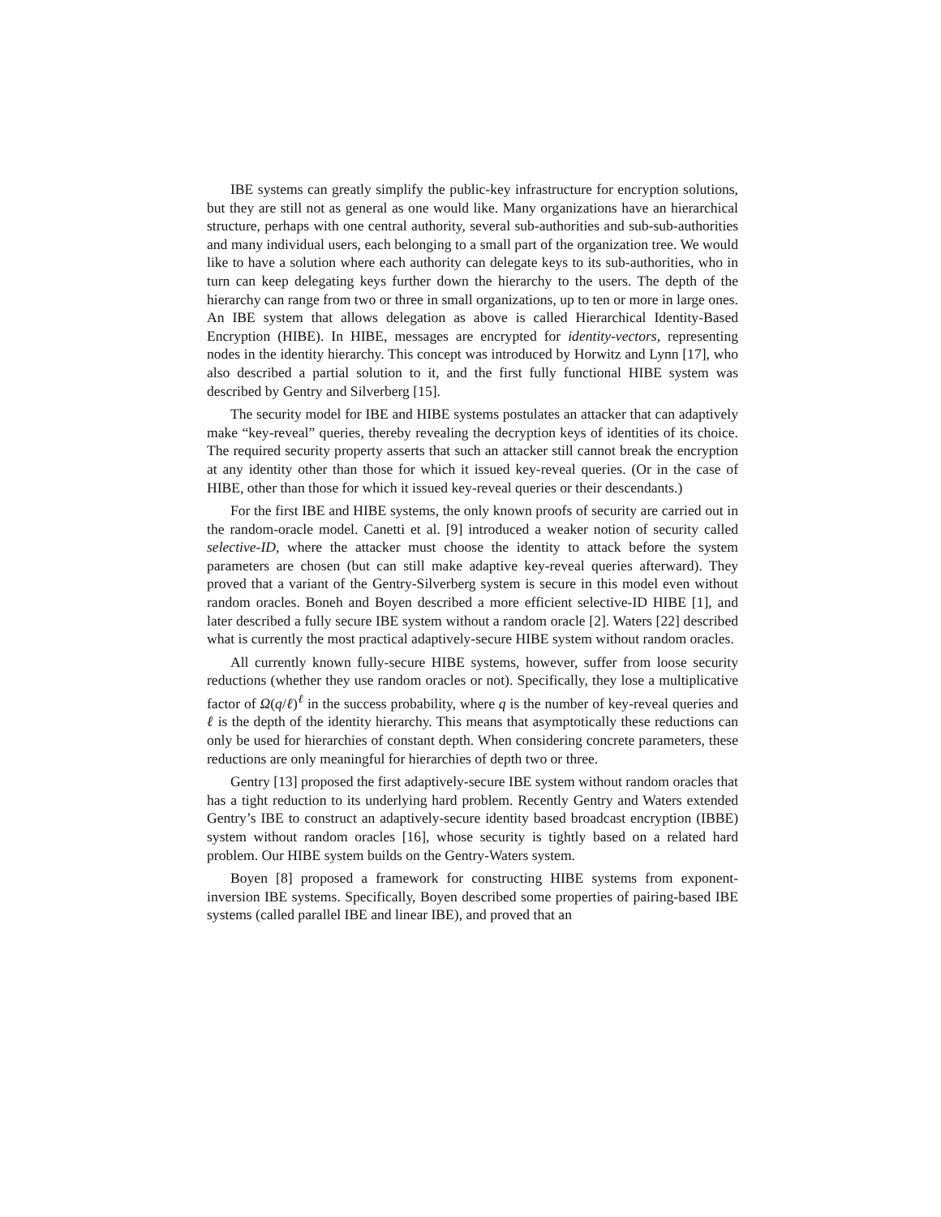IBE systems can greatly simplify the public-key infrastructure for encryption solutions, but they are still not as general as one would like. Many organizations have an hierarchical structure, perhaps with one central authority, several sub-authorities and sub-sub-authorities and many individual users, each belonging to a small part of the organization tree. We would like to have a solution where each authority can delegate keys to its sub-authorities, who in turn can keep delegating keys further down the hierarchy to the users. The depth of the hierarchy can range from two or three in small organizations, up to ten or more in large ones. An IBE system that allows delegation as above is called Hierarchical Identity-Based Encryption (HIBE). In HIBE, messages are encrypted for identity-vectors, representing nodes in the identity hierarchy. This concept was introduced by Horwitz and Lynn [17], who also described a partial solution to it, and the first fully functional HIBE system was described by Gentry and Silverberg [15].
The security model for IBE and HIBE systems postulates an attacker that can adaptively make “key-reveal” queries, thereby revealing the decryption keys of identities of its choice. The required security property asserts that such an attacker still cannot break the encryption at any identity other than those for which it issued key-reveal queries. (Or in the case of HIBE, other than those for which it issued key-reveal queries or their descendants.)
For the first IBE and HIBE systems, the only known proofs of security are carried out in the random-oracle model. Canetti et al. [9] introduced a weaker notion of security called selective-ID, where the attacker must choose the identity to attack before the system parameters are chosen (but can still make adaptive key-reveal queries afterward). They proved that a variant of the Gentry-Silverberg system is secure in this model even without random oracles. Boneh and Boyen described a more efficient selective-ID HIBE [1], and later described a fully secure IBE system without a random oracle [2]. Waters [22] described what is currently the most practical adaptively-secure HIBE system without random oracles.
All currently known fully-secure HIBE systems, however, suffer from loose security reductions (whether they use random oracles or not). Specifically, they lose a multiplicative factor of Ω(q/ℓ)<sup>ℓ</sup> in the success probability, where q is the number of key-reveal queries and ℓ is the depth of the identity hierarchy. This means that asymptotically these reductions can only be used for hierarchies of constant depth. When considering concrete parameters, these reductions are only meaningful for hierarchies of depth two or three.
Gentry [13] proposed the first adaptively-secure IBE system without random oracles that has a tight reduction to its underlying hard problem. Recently Gentry and Waters extended Gentry’s IBE to construct an adaptively-secure identity based broadcast encryption (IBBE) system without random oracles [16], whose security is tightly based on a related hard problem. Our HIBE system builds on the Gentry-Waters system.
Boyen [8] proposed a framework for constructing HIBE systems from exponent-inversion IBE systems. Specifically, Boyen described some properties of pairing-based IBE systems (called parallel IBE and linear IBE), and proved that an